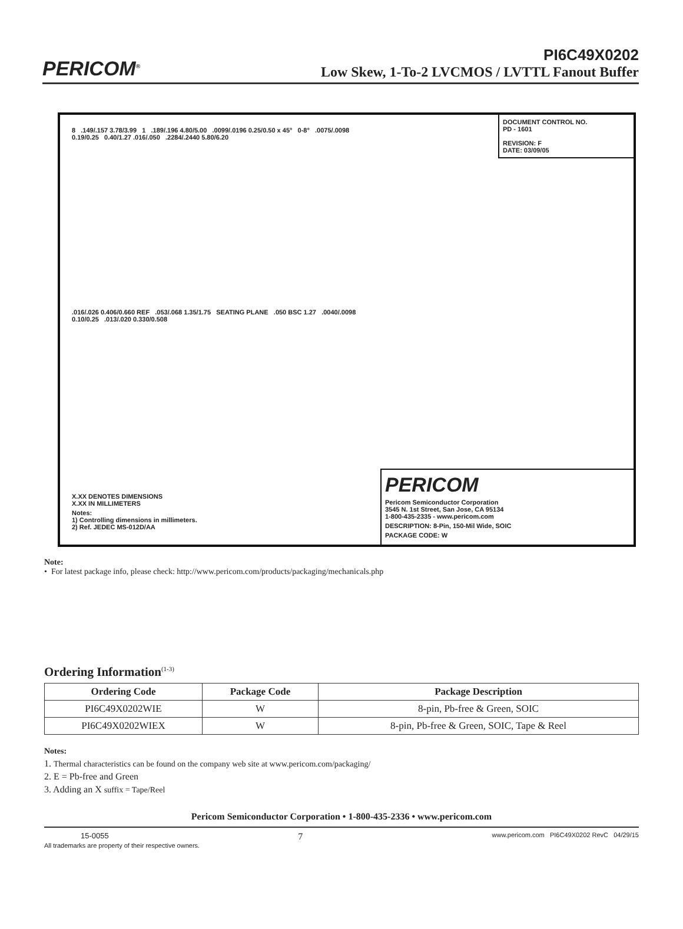PERICOM<sup>®</sup>
PI6C49X0202
Low Skew, 1-To-2 LVCMOS / LVTTL Fanout Buffer
8 .149/.157 3.78/3.99 1 .189/.196 4.80/5.00 .0099/.0196 0.25/0.50 x 45° 0-8° .0075/.0098 0.19/0.25 0.40/1.27 .016/.050 .2284/.2440 5.80/6.20
.016/.026 0.406/0.660 REF .053/.068 1.35/1.75 SEATING PLANE .050 BSC 1.27 .0040/.0098 0.10/0.25 .013/.020 0.330/0.508
X.XX DENOTES DIMENSIONS
X.XX IN MILLIMETERS
Notes:
1) Controlling dimensions in millimeters.
2) Ref. JEDEC MS-012D/AA
DOCUMENT CONTROL NO.
PD - 1601
REVISION: F
DATE: 03/09/05
PERICOM
Pericom Semiconductor Corporation
3545 N. 1st Street, San Jose, CA 95134
1-800-435-2335 - www.pericom.com
DESCRIPTION: 8-Pin, 150-Mil Wide, SOIC
PACKAGE CODE: W
Note:
• For latest package info, please check: http://www.pericom.com/products/packaging/mechanicals.php
Ordering Information<sup>(1-3)</sup>
| Ordering Code | Package Code | Package Description |
| --- | --- | --- |
| PI6C49X0202WIE | W | 8-pin, Pb-free & Green, SOIC |
| PI6C49X0202WIEX | W | 8-pin, Pb-free & Green, SOIC, Tape & Reel |
Notes:
1. Thermal characteristics can be found on the company web site at www.pericom.com/packaging/
2. E = Pb-free and Green
3. Adding an X suffix = Tape/Reel
Pericom Semiconductor Corporation • 1-800-435-2336 • www.pericom.com
15-0055 7 www.pericom.com PI6C49X0202 RevC 04/29/15
All trademarks are property of their respective owners.